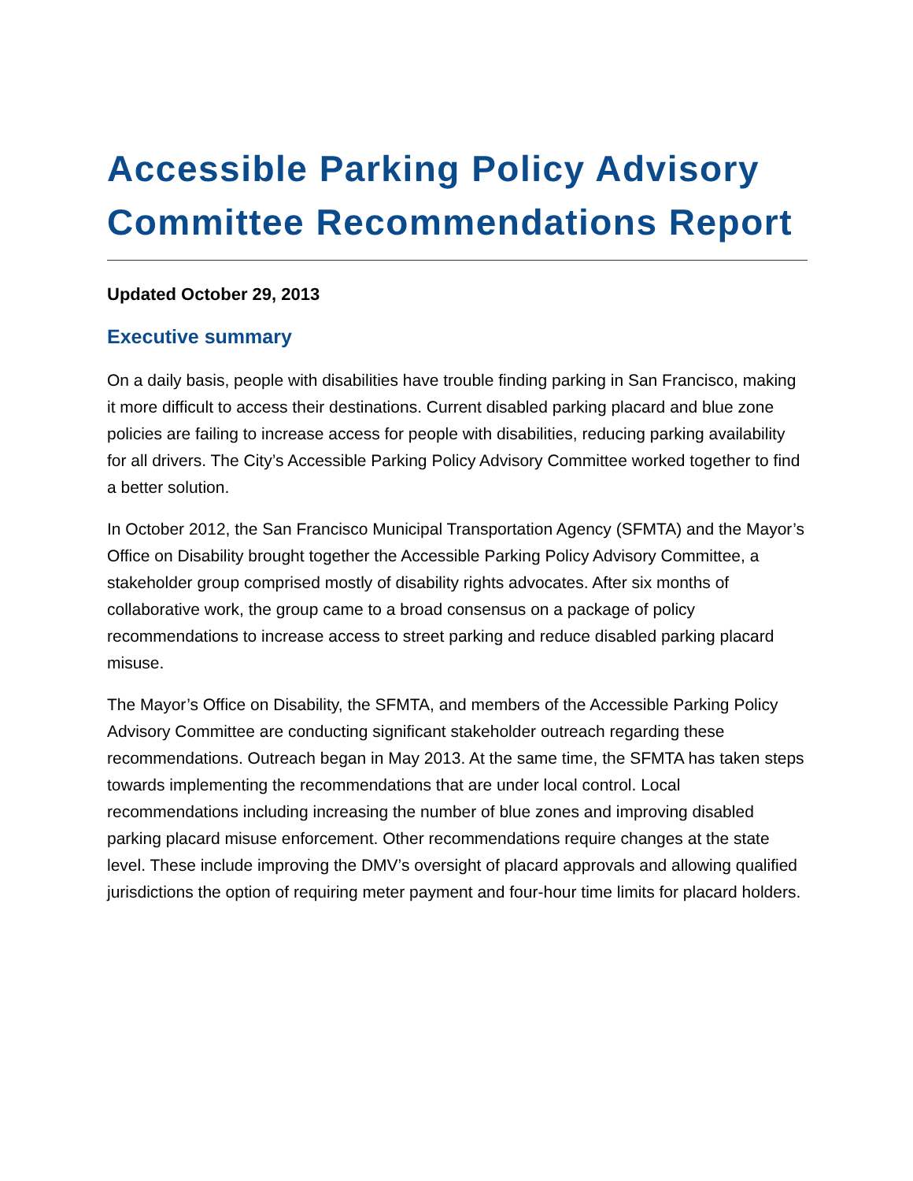Accessible Parking Policy Advisory Committee Recommendations Report
Updated October 29, 2013
Executive summary
On a daily basis, people with disabilities have trouble finding parking in San Francisco, making it more difficult to access their destinations. Current disabled parking placard and blue zone policies are failing to increase access for people with disabilities, reducing parking availability for all drivers. The City’s Accessible Parking Policy Advisory Committee worked together to find a better solution.
In October 2012, the San Francisco Municipal Transportation Agency (SFMTA) and the Mayor’s Office on Disability brought together the Accessible Parking Policy Advisory Committee, a stakeholder group comprised mostly of disability rights advocates. After six months of collaborative work, the group came to a broad consensus on a package of policy recommendations to increase access to street parking and reduce disabled parking placard misuse.
The Mayor’s Office on Disability, the SFMTA, and members of the Accessible Parking Policy Advisory Committee are conducting significant stakeholder outreach regarding these recommendations. Outreach began in May 2013. At the same time, the SFMTA has taken steps towards implementing the recommendations that are under local control. Local recommendations including increasing the number of blue zones and improving disabled parking placard misuse enforcement. Other recommendations require changes at the state level. These include improving the DMV’s oversight of placard approvals and allowing qualified jurisdictions the option of requiring meter payment and four-hour time limits for placard holders.